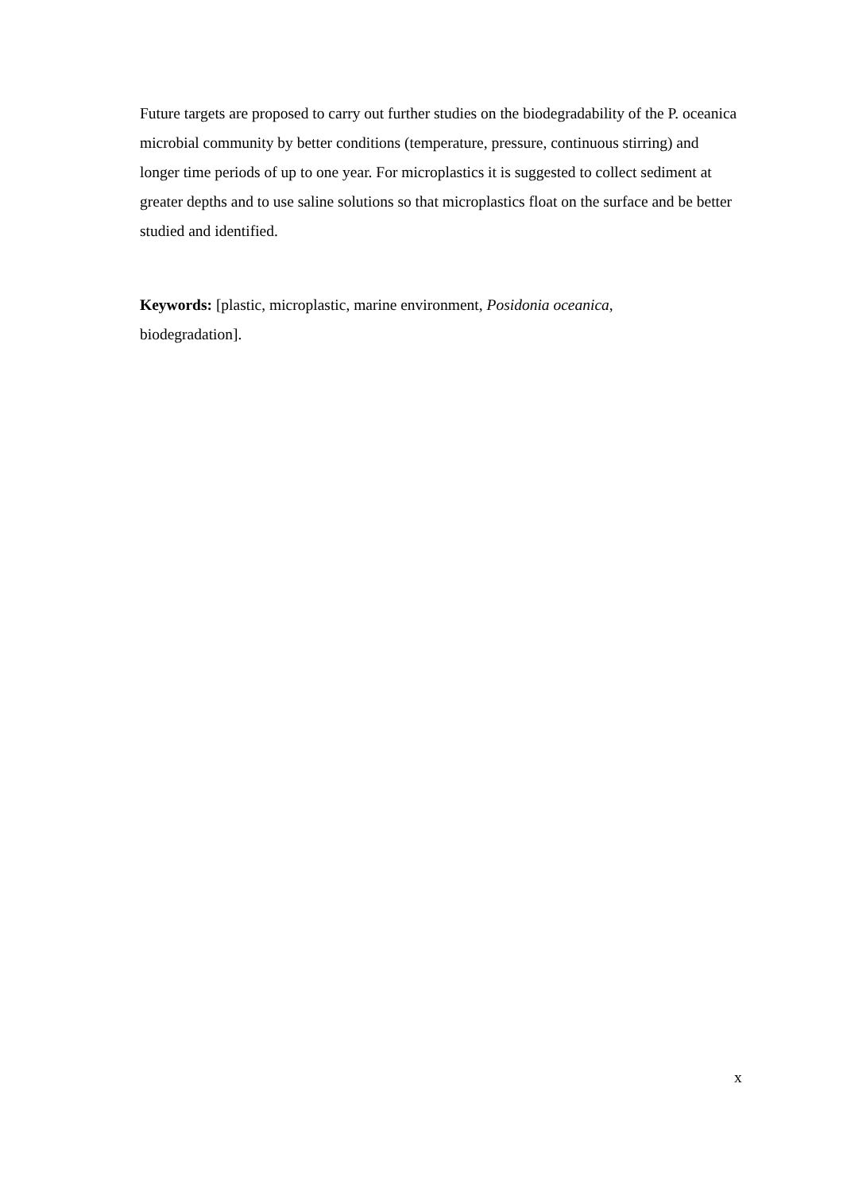Future targets are proposed to carry out further studies on the biodegradability of the P. oceanica microbial community by better conditions (temperature, pressure, continuous stirring) and longer time periods of up to one year. For microplastics it is suggested to collect sediment at greater depths and to use saline solutions so that microplastics float on the surface and be better studied and identified.
Keywords: [plastic, microplastic, marine environment, Posidonia oceanica,
biodegradation].
x